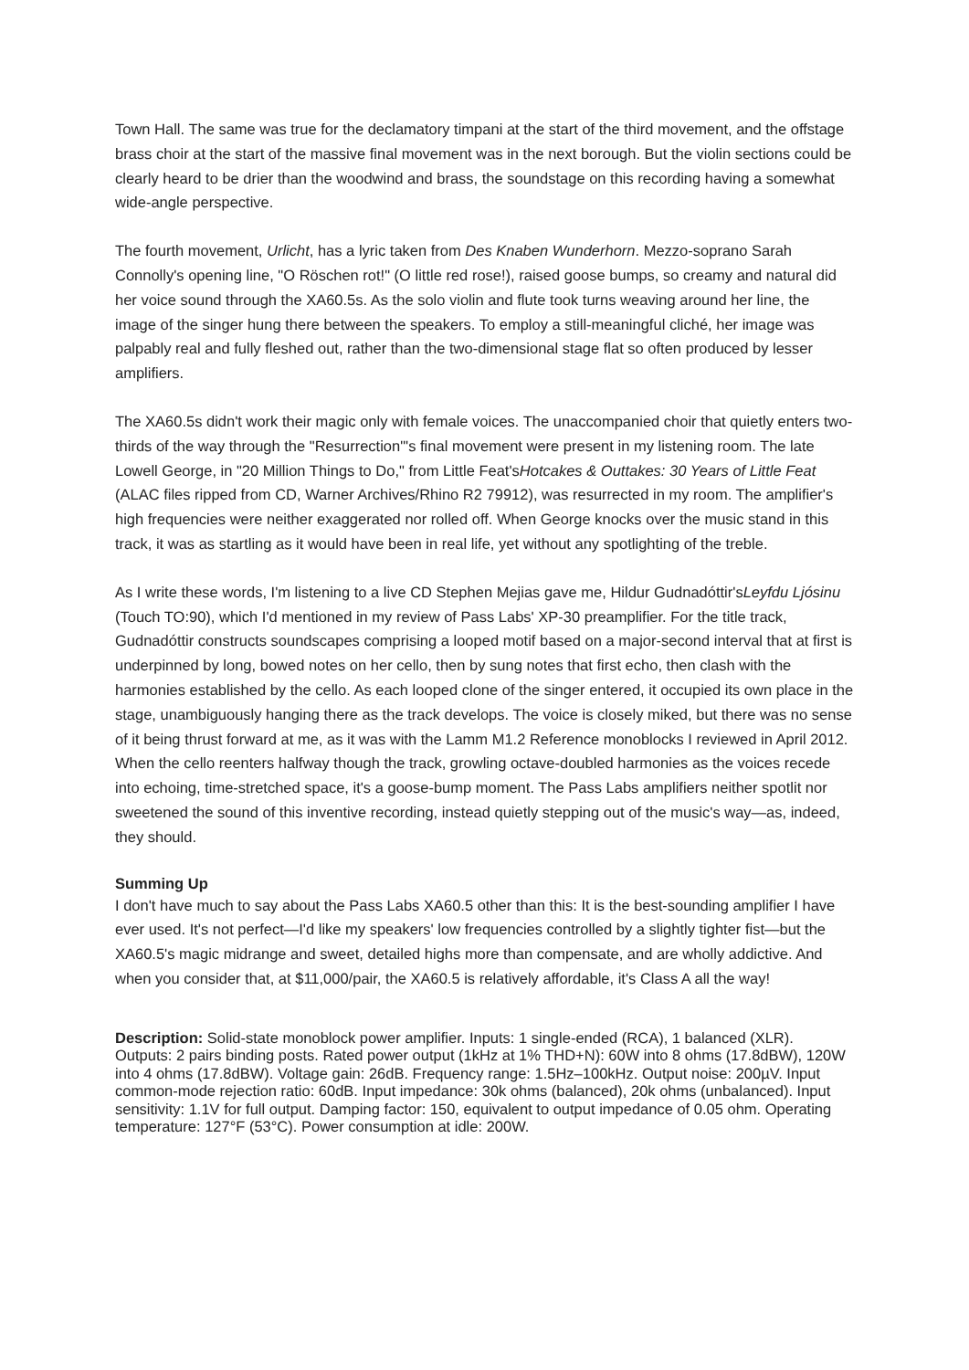Town Hall. The same was true for the declamatory timpani at the start of the third movement, and the offstage brass choir at the start of the massive final movement was in the next borough. But the violin sections could be clearly heard to be drier than the woodwind and brass, the soundstage on this recording having a somewhat wide-angle perspective.
The fourth movement, Urlicht, has a lyric taken from Des Knaben Wunderhorn. Mezzo-soprano Sarah Connolly's opening line, "O Röschen rot!" (O little red rose!), raised goose bumps, so creamy and natural did her voice sound through the XA60.5s. As the solo violin and flute took turns weaving around her line, the image of the singer hung there between the speakers. To employ a still-meaningful cliché, her image was palpably real and fully fleshed out, rather than the two-dimensional stage flat so often produced by lesser amplifiers.
The XA60.5s didn't work their magic only with female voices. The unaccompanied choir that quietly enters two-thirds of the way through the "Resurrection"'s final movement were present in my listening room. The late Lowell George, in "20 Million Things to Do," from Little Feat'sHotcakes & Outtakes: 30 Years of Little Feat (ALAC files ripped from CD, Warner Archives/Rhino R2 79912), was resurrected in my room. The amplifier's high frequencies were neither exaggerated nor rolled off. When George knocks over the music stand in this track, it was as startling as it would have been in real life, yet without any spotlighting of the treble.
As I write these words, I'm listening to a live CD Stephen Mejias gave me, Hildur Gudnadóttir'sLeyfdu Ljósinu (Touch TO:90), which I'd mentioned in my review of Pass Labs' XP-30 preamplifier. For the title track, Gudnadóttir constructs soundscapes comprising a looped motif based on a major-second interval that at first is underpinned by long, bowed notes on her cello, then by sung notes that first echo, then clash with the harmonies established by the cello. As each looped clone of the singer entered, it occupied its own place in the stage, unambiguously hanging there as the track develops. The voice is closely miked, but there was no sense of it being thrust forward at me, as it was with the Lamm M1.2 Reference monoblocks I reviewed in April 2012. When the cello reenters halfway though the track, growling octave-doubled harmonies as the voices recede into echoing, time-stretched space, it's a goose-bump moment. The Pass Labs amplifiers neither spotlit nor sweetened the sound of this inventive recording, instead quietly stepping out of the music's way—as, indeed, they should.
Summing Up
I don't have much to say about the Pass Labs XA60.5 other than this: It is the best-sounding amplifier I have ever used. It's not perfect—I'd like my speakers' low frequencies controlled by a slightly tighter fist—but the XA60.5's magic midrange and sweet, detailed highs more than compensate, and are wholly addictive. And when you consider that, at $11,000/pair, the XA60.5 is relatively affordable, it's Class A all the way!
Description: Solid-state monoblock power amplifier. Inputs: 1 single-ended (RCA), 1 balanced (XLR). Outputs: 2 pairs binding posts. Rated power output (1kHz at 1% THD+N): 60W into 8 ohms (17.8dBW), 120W into 4 ohms (17.8dBW). Voltage gain: 26dB. Frequency range: 1.5Hz–100kHz. Output noise: 200µV. Input common-mode rejection ratio: 60dB. Input impedance: 30k ohms (balanced), 20k ohms (unbalanced). Input sensitivity: 1.1V for full output. Damping factor: 150, equivalent to output impedance of 0.05 ohm. Operating temperature: 127°F (53°C). Power consumption at idle: 200W.